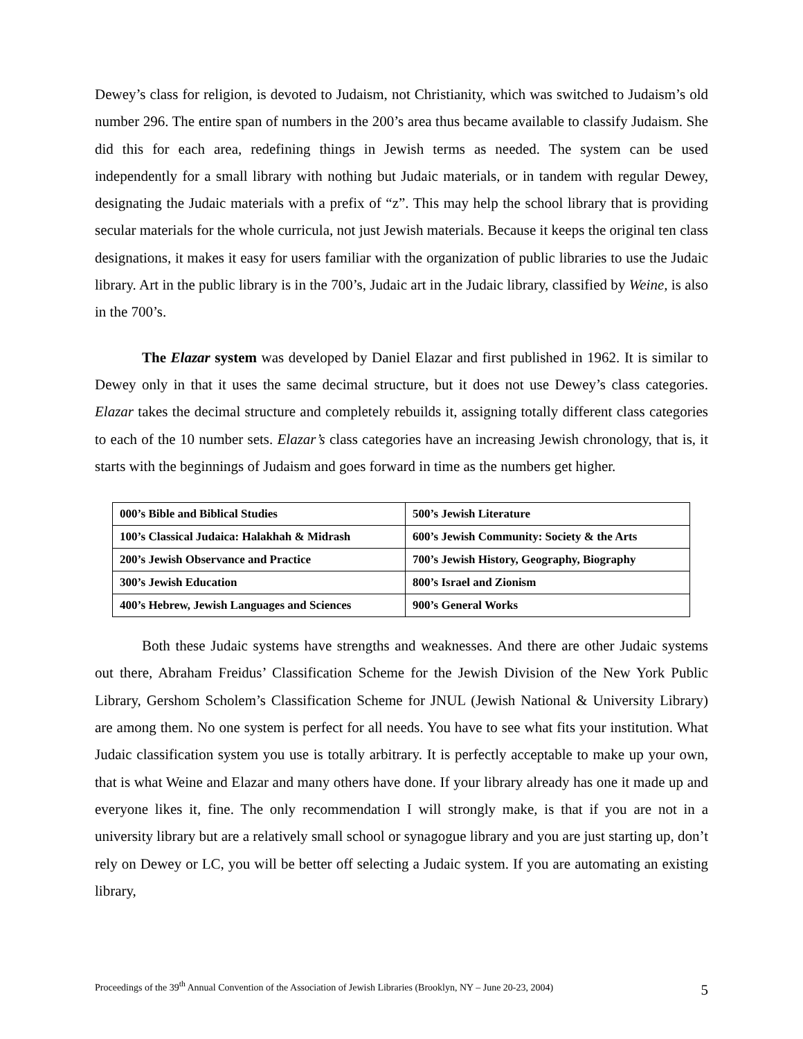Dewey’s class for religion, is devoted to Judaism, not Christianity, which was switched to Judaism’s old number 296. The entire span of numbers in the 200’s area thus became available to classify Judaism. She did this for each area, redefining things in Jewish terms as needed. The system can be used independently for a small library with nothing but Judaic materials, or in tandem with regular Dewey, designating the Judaic materials with a prefix of “z”. This may help the school library that is providing secular materials for the whole curricula, not just Jewish materials. Because it keeps the original ten class designations, it makes it easy for users familiar with the organization of public libraries to use the Judaic library. Art in the public library is in the 700’s, Judaic art in the Judaic library, classified by Weine, is also in the 700’s.
The Elazar system was developed by Daniel Elazar and first published in 1962. It is similar to Dewey only in that it uses the same decimal structure, but it does not use Dewey’s class categories. Elazar takes the decimal structure and completely rebuilds it, assigning totally different class categories to each of the 10 number sets. Elazar’s class categories have an increasing Jewish chronology, that is, it starts with the beginnings of Judaism and goes forward in time as the numbers get higher.
| 000’s Bible and Biblical Studies | 500’s Jewish Literature |
| 100’s Classical Judaica: Halakhah & Midrash | 600’s Jewish Community: Society & the Arts |
| 200’s Jewish Observance and Practice | 700’s Jewish History, Geography, Biography |
| 300’s Jewish Education | 800’s Israel and Zionism |
| 400’s Hebrew, Jewish Languages and Sciences | 900’s General Works |
Both these Judaic systems have strengths and weaknesses. And there are other Judaic systems out there, Abraham Freidus’ Classification Scheme for the Jewish Division of the New York Public Library, Gershom Scholem’s Classification Scheme for JNUL (Jewish National & University Library) are among them. No one system is perfect for all needs. You have to see what fits your institution. What Judaic classification system you use is totally arbitrary. It is perfectly acceptable to make up your own, that is what Weine and Elazar and many others have done. If your library already has one it made up and everyone likes it, fine. The only recommendation I will strongly make, is that if you are not in a university library but are a relatively small school or synagogue library and you are just starting up, don’t rely on Dewey or LC, you will be better off selecting a Judaic system. If you are automating an existing library,
Proceedings of the 39<sup>th</sup> Annual Convention of the Association of Jewish Libraries (Brooklyn, NY – June 20-23, 2004) 5